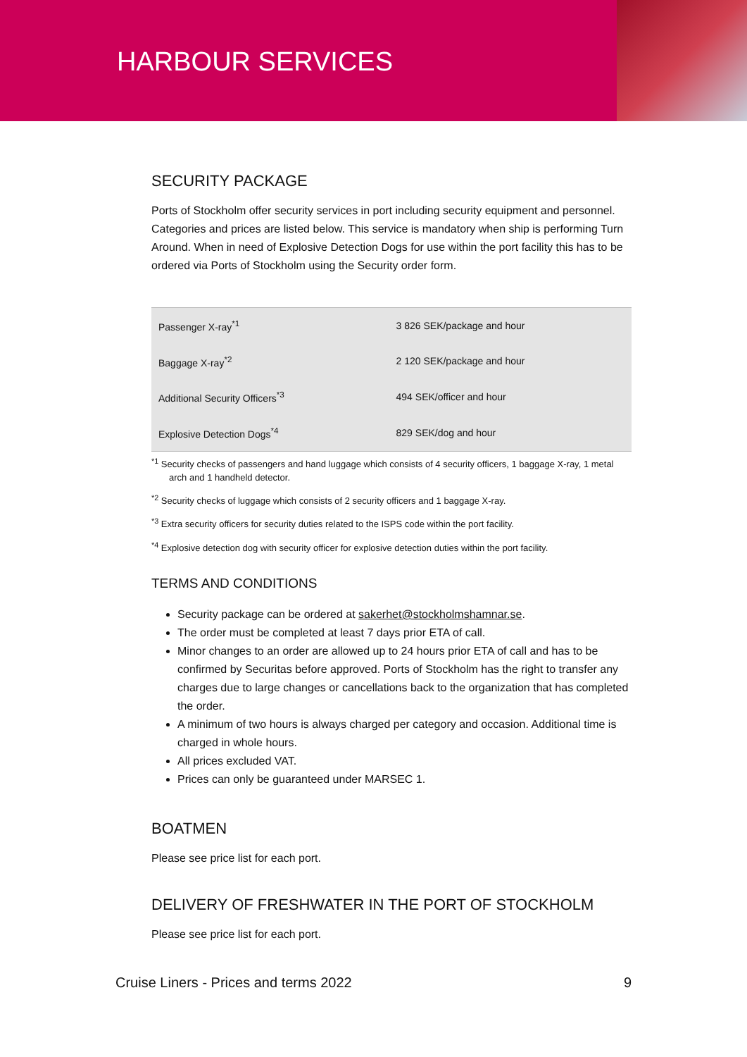HARBOUR SERVICES
SECURITY PACKAGE
Ports of Stockholm offer security services in port including security equipment and personnel. Categories and prices are listed below. This service is mandatory when ship is performing Turn Around. When in need of Explosive Detection Dogs for use within the port facility this has to be ordered via Ports of Stockholm using the Security order form.
| Passenger X-ray<sup>*1</sup> | 3 826 SEK/package and hour |
| Baggage X-ray<sup>*2</sup> | 2 120 SEK/package and hour |
| Additional Security Officers<sup>*3</sup> | 494 SEK/officer and hour |
| Explosive Detection Dogs<sup>*4</sup> | 829 SEK/dog and hour |
<sup>*1</sup> Security checks of passengers and hand luggage which consists of 4 security officers, 1 baggage X-ray, 1 metal arch and 1 handheld detector.
<sup>*2</sup> Security checks of luggage which consists of 2 security officers and 1 baggage X-ray.
<sup>*3</sup> Extra security officers for security duties related to the ISPS code within the port facility.
<sup>*4</sup> Explosive detection dog with security officer for explosive detection duties within the port facility.
TERMS AND CONDITIONS
Security package can be ordered at sakerhet@stockholmshamnar.se.
The order must be completed at least 7 days prior ETA of call.
Minor changes to an order are allowed up to 24 hours prior ETA of call and has to be confirmed by Securitas before approved. Ports of Stockholm has the right to transfer any charges due to large changes or cancellations back to the organization that has completed the order.
A minimum of two hours is always charged per category and occasion. Additional time is charged in whole hours.
All prices excluded VAT.
Prices can only be guaranteed under MARSEC 1.
BOATMEN
Please see price list for each port.
DELIVERY OF FRESHWATER IN THE PORT OF STOCKHOLM
Please see price list for each port.
Cruise Liners - Prices and terms 2022 9